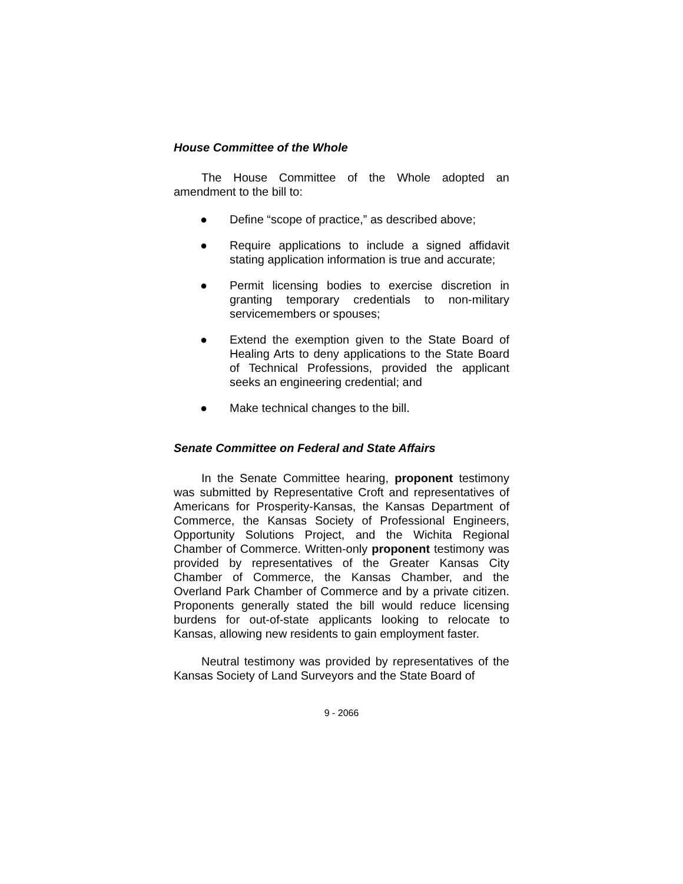House Committee of the Whole
The House Committee of the Whole adopted an amendment to the bill to:
● Define “scope of practice,” as described above;
● Require applications to include a signed affidavit stating application information is true and accurate;
● Permit licensing bodies to exercise discretion in granting temporary credentials to non-military servicemembers or spouses;
● Extend the exemption given to the State Board of Healing Arts to deny applications to the State Board of Technical Professions, provided the applicant seeks an engineering credential; and
● Make technical changes to the bill.
Senate Committee on Federal and State Affairs
In the Senate Committee hearing, proponent testimony was submitted by Representative Croft and representatives of Americans for Prosperity-Kansas, the Kansas Department of Commerce, the Kansas Society of Professional Engineers, Opportunity Solutions Project, and the Wichita Regional Chamber of Commerce. Written-only proponent testimony was provided by representatives of the Greater Kansas City Chamber of Commerce, the Kansas Chamber, and the Overland Park Chamber of Commerce and by a private citizen. Proponents generally stated the bill would reduce licensing burdens for out-of-state applicants looking to relocate to Kansas, allowing new residents to gain employment faster.
Neutral testimony was provided by representatives of the Kansas Society of Land Surveyors and the State Board of
9 - 2066